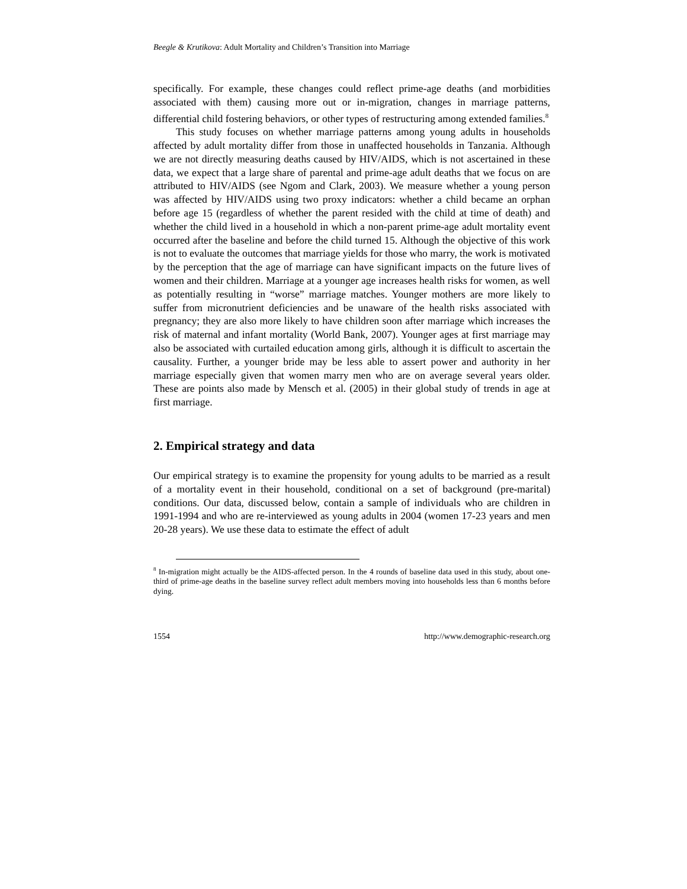Beegle & Krutikova: Adult Mortality and Children’s Transition into Marriage
specifically. For example, these changes could reflect prime-age deaths (and morbidities associated with them) causing more out or in-migration, changes in marriage patterns, differential child fostering behaviors, or other types of restructuring among extended families.<sup>8</sup>
This study focuses on whether marriage patterns among young adults in households affected by adult mortality differ from those in unaffected households in Tanzania. Although we are not directly measuring deaths caused by HIV/AIDS, which is not ascertained in these data, we expect that a large share of parental and prime-age adult deaths that we focus on are attributed to HIV/AIDS (see Ngom and Clark, 2003). We measure whether a young person was affected by HIV/AIDS using two proxy indicators: whether a child became an orphan before age 15 (regardless of whether the parent resided with the child at time of death) and whether the child lived in a household in which a non-parent prime-age adult mortality event occurred after the baseline and before the child turned 15. Although the objective of this work is not to evaluate the outcomes that marriage yields for those who marry, the work is motivated by the perception that the age of marriage can have significant impacts on the future lives of women and their children. Marriage at a younger age increases health risks for women, as well as potentially resulting in “worse” marriage matches. Younger mothers are more likely to suffer from micronutrient deficiencies and be unaware of the health risks associated with pregnancy; they are also more likely to have children soon after marriage which increases the risk of maternal and infant mortality (World Bank, 2007). Younger ages at first marriage may also be associated with curtailed education among girls, although it is difficult to ascertain the causality. Further, a younger bride may be less able to assert power and authority in her marriage especially given that women marry men who are on average several years older. These are points also made by Mensch et al. (2005) in their global study of trends in age at first marriage.
2. Empirical strategy and data
Our empirical strategy is to examine the propensity for young adults to be married as a result of a mortality event in their household, conditional on a set of background (pre-marital) conditions. Our data, discussed below, contain a sample of individuals who are children in 1991-1994 and who are re-interviewed as young adults in 2004 (women 17-23 years and men 20-28 years). We use these data to estimate the effect of adult
<sup>8</sup> In-migration might actually be the AIDS-affected person. In the 4 rounds of baseline data used in this study, about one-third of prime-age deaths in the baseline survey reflect adult members moving into households less than 6 months before dying.
1554 http://www.demographic-research.org